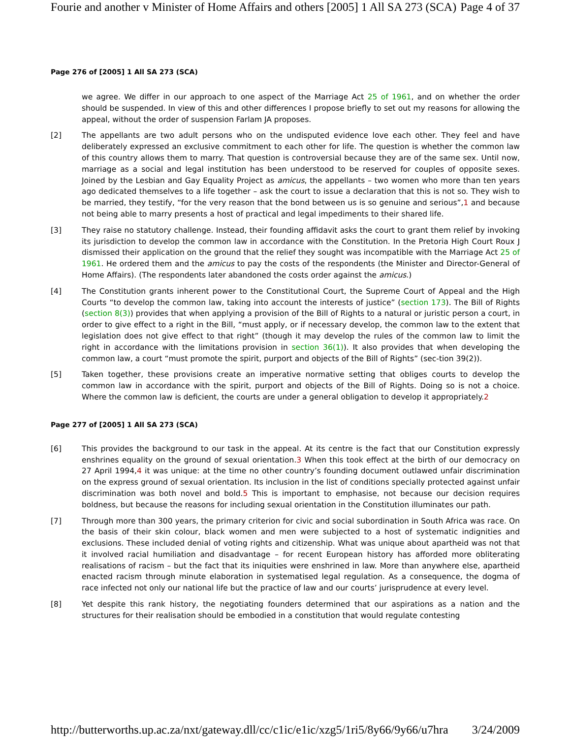Fourie and another v Minister of Home Affairs and others [2005] 1 All SA 273 (SCA) Page 4 of 37
Page 276 of [2005] 1 All SA 273 (SCA)
we agree. We differ in our approach to one aspect of the Marriage Act 25 of 1961, and on whether the order should be suspended. In view of this and other differences I propose briefly to set out my reasons for allowing the appeal, without the order of suspension Farlam JA proposes.
[2] The appellants are two adult persons who on the undisputed evidence love each other. They feel and have deliberately expressed an exclusive commitment to each other for life. The question is whether the common law of this country allows them to marry. That question is controversial because they are of the same sex. Until now, marriage as a social and legal institution has been understood to be reserved for couples of opposite sexes. Joined by the Lesbian and Gay Equality Project as amicus, the appellants – two women who more than ten years ago dedicated themselves to a life together – ask the court to issue a declaration that this is not so. They wish to be married, they testify, “for the very reason that the bond between us is so genuine and serious”,1 and because not being able to marry presents a host of practical and legal impediments to their shared life.
[3] They raise no statutory challenge. Instead, their founding affidavit asks the court to grant them relief by invoking its jurisdiction to develop the common law in accordance with the Constitution. In the Pretoria High Court Roux J dismissed their application on the ground that the relief they sought was incompatible with the Marriage Act 25 of 1961. He ordered them and the amicus to pay the costs of the respondents (the Minister and Director-General of Home Affairs). (The respondents later abandoned the costs order against the amicus.)
[4] The Constitution grants inherent power to the Constitutional Court, the Supreme Court of Appeal and the High Courts “to develop the common law, taking into account the interests of justice” (section 173). The Bill of Rights (section 8(3)) provides that when applying a provision of the Bill of Rights to a natural or juristic person a court, in order to give effect to a right in the Bill, “must apply, or if necessary develop, the common law to the extent that legislation does not give effect to that right” (though it may develop the rules of the common law to limit the right in accordance with the limitations provision in section 36(1)). It also provides that when developing the common law, a court “must promote the spirit, purport and objects of the Bill of Rights” (sec-tion 39(2)).
[5] Taken together, these provisions create an imperative normative setting that obliges courts to develop the common law in accordance with the spirit, purport and objects of the Bill of Rights. Doing so is not a choice. Where the common law is deficient, the courts are under a general obligation to develop it appropriately.2
Page 277 of [2005] 1 All SA 273 (SCA)
[6] This provides the background to our task in the appeal. At its centre is the fact that our Constitution expressly enshrines equality on the ground of sexual orientation.3 When this took effect at the birth of our democracy on 27 April 1994,4 it was unique: at the time no other country’s founding document outlawed unfair discrimination on the express ground of sexual orientation. Its inclusion in the list of conditions specially protected against unfair discrimination was both novel and bold.5 This is important to emphasise, not because our decision requires boldness, but because the reasons for including sexual orientation in the Constitution illuminates our path.
[7] Through more than 300 years, the primary criterion for civic and social subordination in South Africa was race. On the basis of their skin colour, black women and men were subjected to a host of systematic indignities and exclusions. These included denial of voting rights and citizenship. What was unique about apartheid was not that it involved racial humiliation and disadvantage – for recent European history has afforded more obliterating realisations of racism – but the fact that its iniquities were enshrined in law. More than anywhere else, apartheid enacted racism through minute elaboration in systematised legal regulation. As a consequence, the dogma of race infected not only our national life but the practice of law and our courts’ jurisprudence at every level.
[8] Yet despite this rank history, the negotiating founders determined that our aspirations as a nation and the structures for their realisation should be embodied in a constitution that would regulate contesting
http://butterworths.up.ac.za/nxt/gateway.dll/cc/c1ic/e1ic/xzg5/1ri5/8y66/9y66/u7hra 3/24/2009